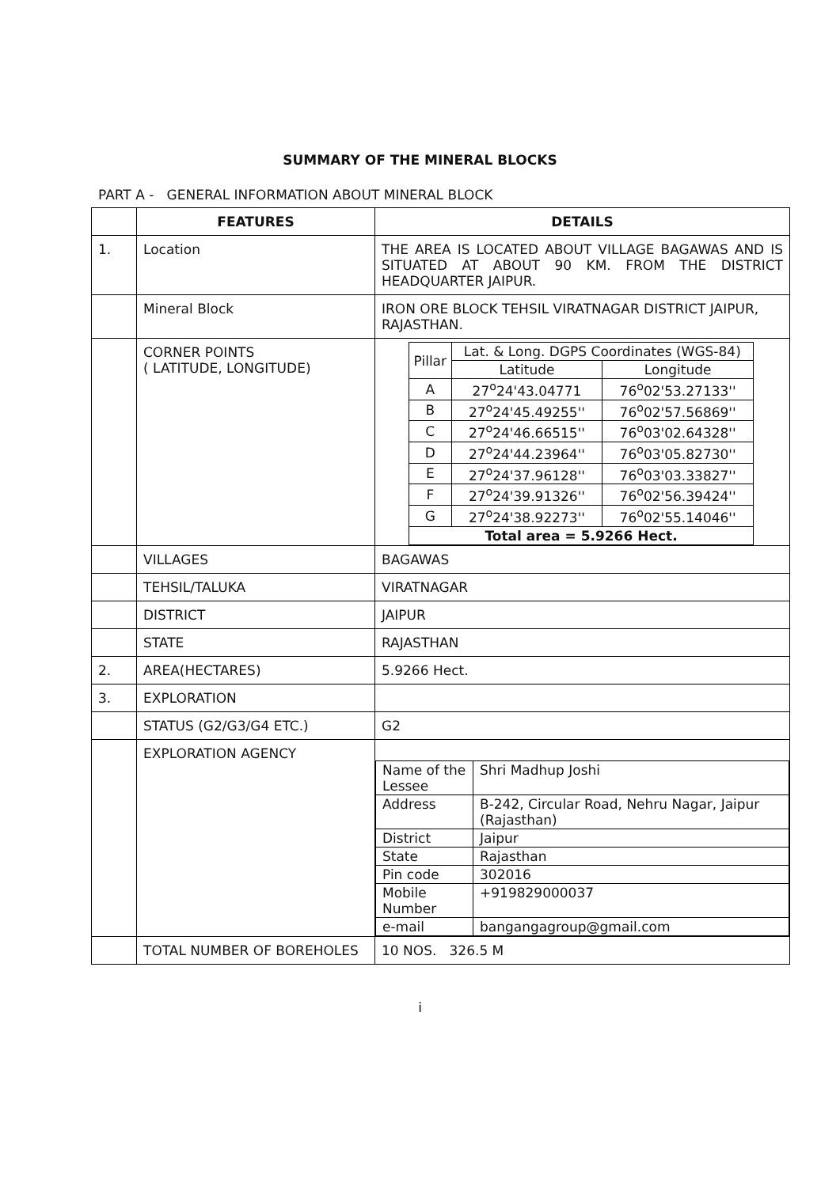SUMMARY OF THE MINERAL BLOCKS
PART A - GENERAL INFORMATION ABOUT MINERAL BLOCK
| | FEATURES | DETAILS |
| --- | --- | --- |
| 1. | Location | THE AREA IS LOCATED ABOUT VILLAGE BAGAWAS AND IS SITUATED AT ABOUT 90 KM. FROM THE DISTRICT HEADQUARTER JAIPUR. |
| | Mineral Block | IRON ORE BLOCK TEHSIL VIRATNAGAR DISTRICT JAIPUR, RAJASTHAN. |
| | CORNER POINTS ( LATITUDE, LONGITUDE) | / Pillar / Lat. & Long. DGPS Coordinates (WGS-84) / / / / Latitude / Longitude / / A / 27<sup>o</sup>24'43.04771 / 76<sup>o</sup>02'53.27133'' / / B / 27<sup>o</sup>24'45.49255'' / 76<sup>o</sup>02'57.56869'' / / C / 27<sup>o</sup>24'46.66515'' / 76<sup>o</sup>03'02.64328'' / / D / 27<sup>o</sup>24'44.23964'' / 76<sup>o</sup>03'05.82730'' / / E / 27<sup>o</sup>24'37.96128'' / 76<sup>o</sup>03'03.33827'' / / F / 27<sup>o</sup>24'39.91326'' / 76<sup>o</sup>02'56.39424'' / / G / 27<sup>o</sup>24'38.92273'' / 76<sup>o</sup>02'55.14046'' / / Total area = 5.9266 Hect. / / / |
| | VILLAGES | BAGAWAS |
| | TEHSIL/TALUKA | VIRATNAGAR |
| | DISTRICT | JAIPUR |
| | STATE | RAJASTHAN |
| 2. | AREA(HECTARES) | 5.9266 Hect. |
| 3. | EXPLORATION | |
| | STATUS (G2/G3/G4 ETC.) | G2 |
| | EXPLORATION AGENCY | / Name of the Lessee / Shri Madhup Joshi / / Address / B-242, Circular Road, Nehru Nagar, Jaipur (Rajasthan) / / District / Jaipur / / State / Rajasthan / / Pin code / 302016 / / Mobile Number / +919829000037 / / e-mail / bangangagroup@gmail.com / |
| | TOTAL NUMBER OF BOREHOLES | 10 NOS. 326.5 M |
i